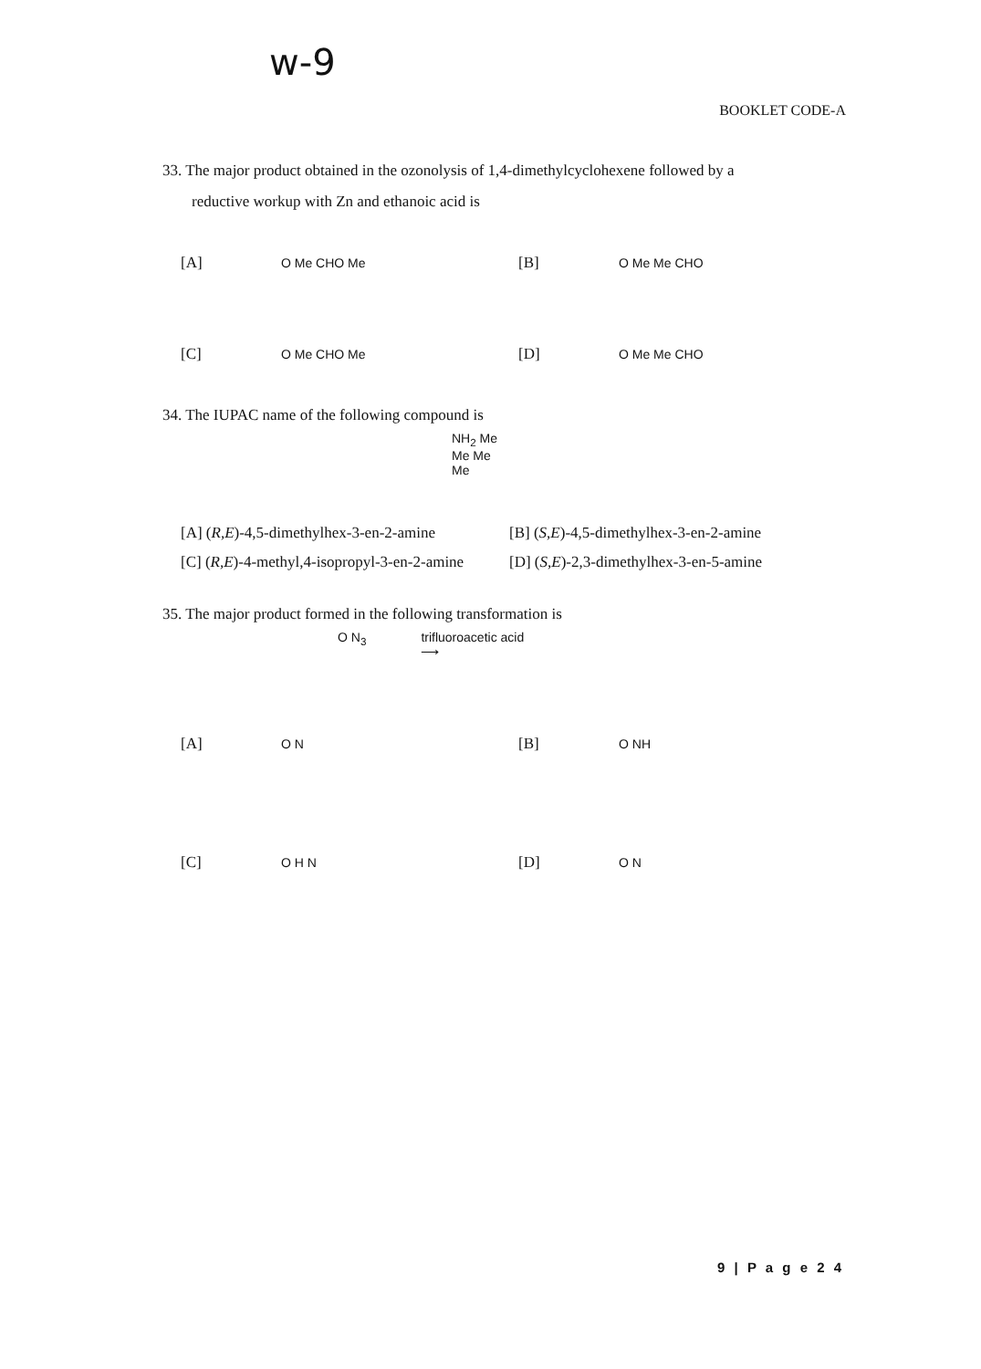w-9
BOOKLET CODE-A
33. The major product obtained in the ozonolysis of 1,4-dimethylcyclohexene followed by a
reductive workup with Zn and ethanoic acid is
[A]
O Me CHO Me
[B]
O Me Me CHO
[C]
O Me CHO Me
[D]
O Me Me CHO
34. The IUPAC name of the following compound is
NH<sub>2</sub> Me
Me Me
Me
[A] (R,E)-4,5-dimethylhex-3-en-2-amine
[B] (S,E)-4,5-dimethylhex-3-en-2-amine
[C] (R,E)-4-methyl,4-isopropyl-3-en-2-amine
[D] (S,E)-2,3-dimethylhex-3-en-5-amine
35. The major product formed in the following transformation is
O N<sub>3</sub> trifluoroacetic acid
⟶
[A]
O N
[B]
O NH
[C]
O H N
[D]
O N
9 | P a g e 2 4